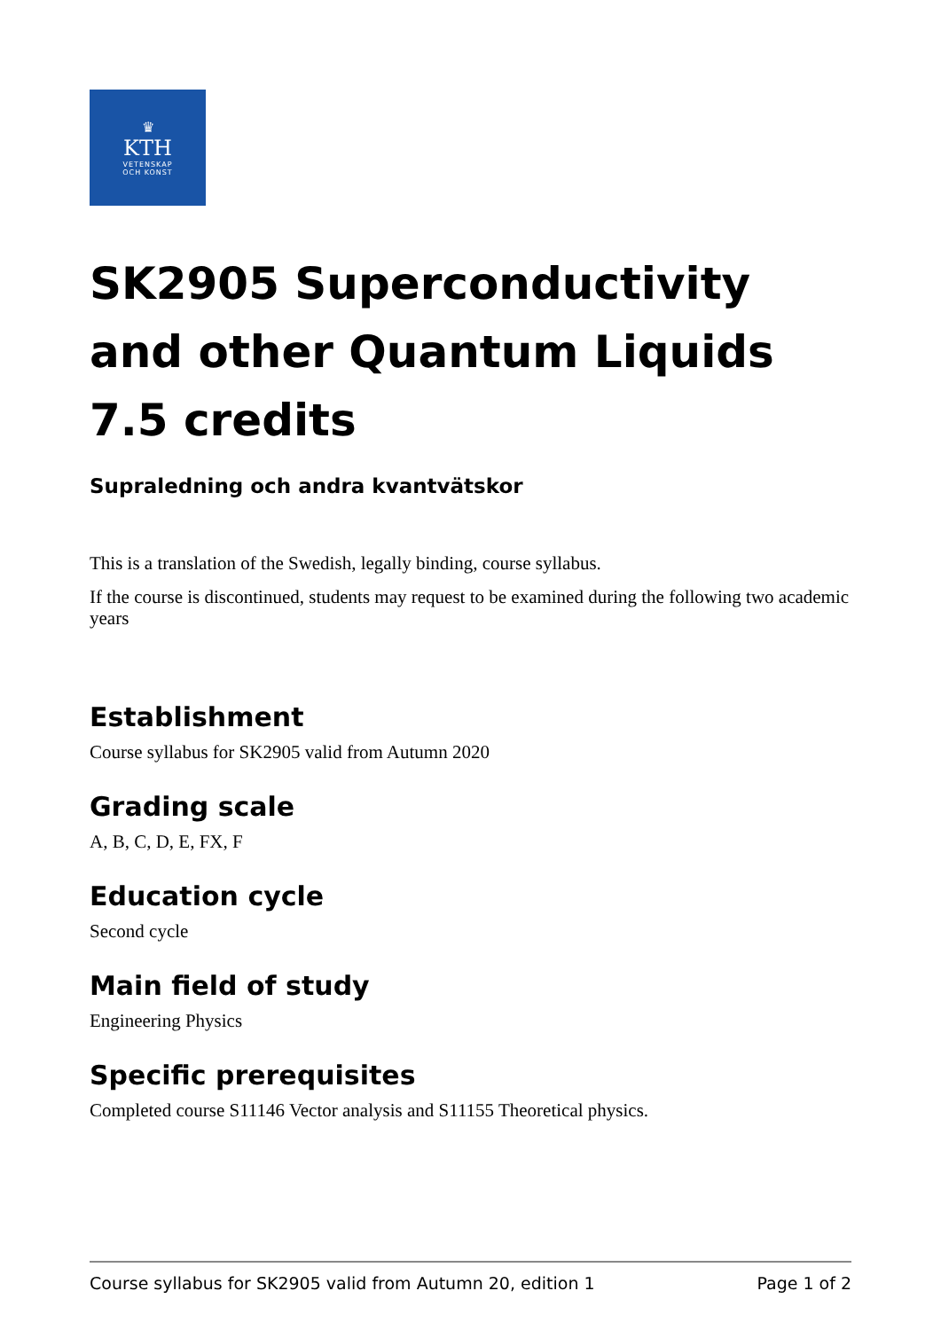♛
KTH
VETENSKAP
OCH KONST
SK2905 Superconductivity and other Quantum Liquids 7.5 credits
Supraledning och andra kvantvätskor
This is a translation of the Swedish, legally binding, course syllabus.
If the course is discontinued, students may request to be examined during the following two academic years
Establishment
Course syllabus for SK2905 valid from Autumn 2020
Grading scale
A, B, C, D, E, FX, F
Education cycle
Second cycle
Main field of study
Engineering Physics
Specific prerequisites
Completed course S11146 Vector analysis and S11155 Theoretical physics.
Course syllabus for SK2905 valid from Autumn 20, edition 1 Page 1 of 2